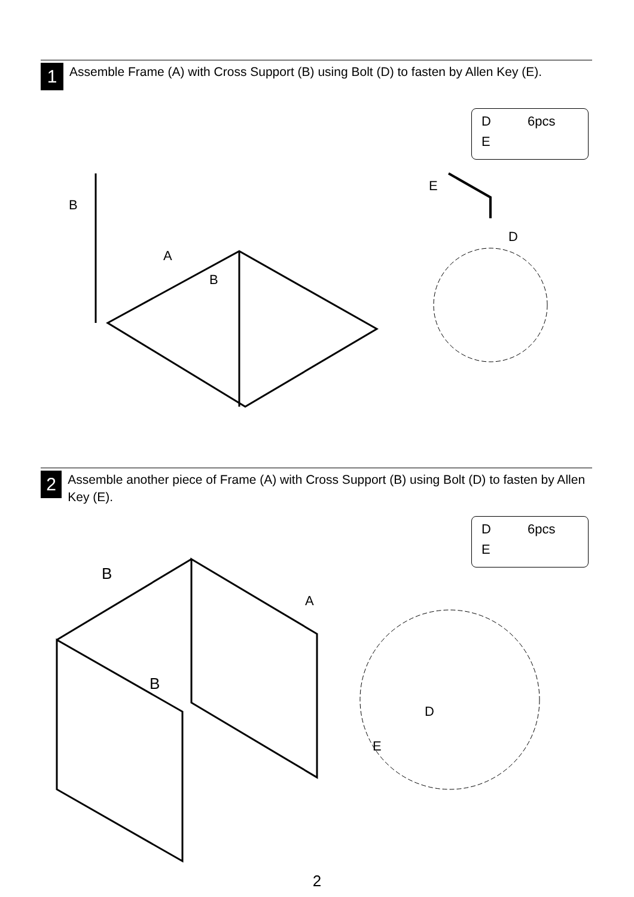1
Assemble Frame (A) with Cross Support (B) using Bolt (D) to fasten by Allen Key (E).
D 6pcs
E
B
A
B
E
D
2
Assemble another piece of Frame (A) with Cross Support (B) using Bolt (D) to fasten by Allen Key (E).
D 6pcs
E
B
A
B
D
E
2